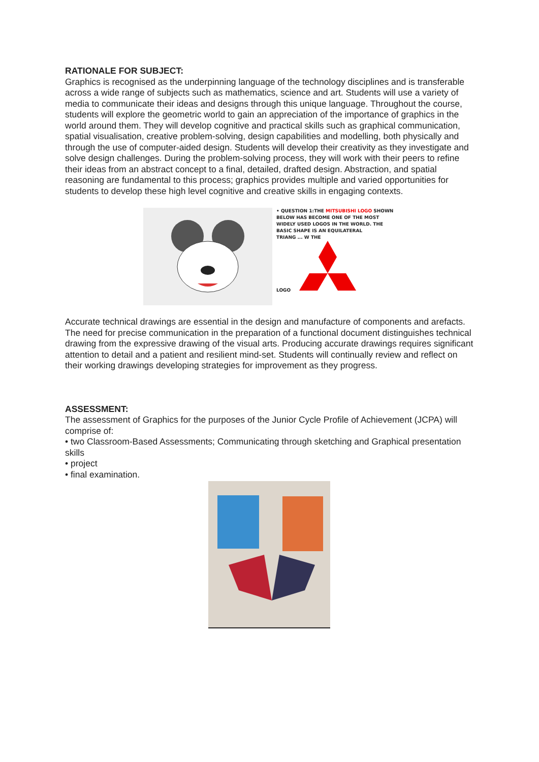RATIONALE FOR SUBJECT:
Graphics is recognised as the underpinning language of the technology disciplines and is transferable across a wide range of subjects such as mathematics, science and art. Students will use a variety of media to communicate their ideas and designs through this unique language. Throughout the course, students will explore the geometric world to gain an appreciation of the importance of graphics in the world around them. They will develop cognitive and practical skills such as graphical communication, spatial visualisation, creative problem-solving, design capabilities and modelling, both physically and through the use of computer-aided design. Students will develop their creativity as they investigate and solve design challenges. During the problem-solving process, they will work with their peers to refine their ideas from an abstract concept to a final, detailed, drafted design. Abstraction, and spatial reasoning are fundamental to this process; graphics provides multiple and varied opportunities for students to develop these high level cognitive and creative skills in engaging contexts.
• QUESTION 1:THE MITSUBISHI LOGO SHOWN
BELOW HAS BECOME ONE OF THE MOST
WIDELY USED LOGOS IN THE WORLD. THE
BASIC SHAPE IS AN EQUILATERAL
TRIANG ... W THE
LOGO
Accurate technical drawings are essential in the design and manufacture of components and arefacts. The need for precise communication in the preparation of a functional document distinguishes technical drawing from the expressive drawing of the visual arts. Producing accurate drawings requires significant attention to detail and a patient and resilient mind-set. Students will continually review and reflect on their working drawings developing strategies for improvement as they progress.
ASSESSMENT:
The assessment of Graphics for the purposes of the Junior Cycle Profile of Achievement (JCPA) will comprise of:
• two Classroom-Based Assessments; Communicating through sketching and Graphical presentation skills
• project
• final examination.